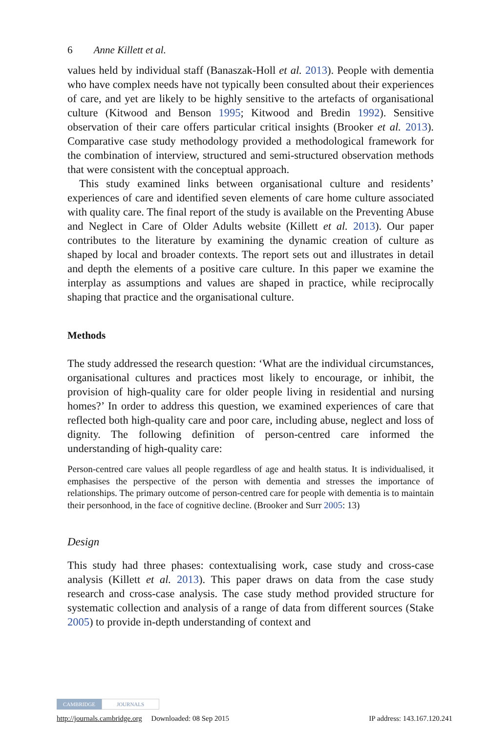6 Anne Killett et al.
values held by individual staff (Banaszak-Holl et al. 2013). People with dementia who have complex needs have not typically been consulted about their experiences of care, and yet are likely to be highly sensitive to the artefacts of organisational culture (Kitwood and Benson 1995; Kitwood and Bredin 1992). Sensitive observation of their care offers particular critical insights (Brooker et al. 2013). Comparative case study methodology provided a methodological framework for the combination of interview, structured and semi-structured observation methods that were consistent with the conceptual approach.
This study examined links between organisational culture and residents’ experiences of care and identified seven elements of care home culture associated with quality care. The final report of the study is available on the Preventing Abuse and Neglect in Care of Older Adults website (Killett et al. 2013). Our paper contributes to the literature by examining the dynamic creation of culture as shaped by local and broader contexts. The report sets out and illustrates in detail and depth the elements of a positive care culture. In this paper we examine the interplay as assumptions and values are shaped in practice, while reciprocally shaping that practice and the organisational culture.
Methods
The study addressed the research question: ‘What are the individual circumstances, organisational cultures and practices most likely to encourage, or inhibit, the provision of high-quality care for older people living in residential and nursing homes?’ In order to address this question, we examined experiences of care that reflected both high-quality care and poor care, including abuse, neglect and loss of dignity. The following definition of person-centred care informed the understanding of high-quality care:
Person-centred care values all people regardless of age and health status. It is individualised, it emphasises the perspective of the person with dementia and stresses the importance of relationships. The primary outcome of person-centred care for people with dementia is to maintain their personhood, in the face of cognitive decline. (Brooker and Surr 2005: 13)
Design
This study had three phases: contextualising work, case study and cross-case analysis (Killett et al. 2013). This paper draws on data from the case study research and cross-case analysis. The case study method provided structure for systematic collection and analysis of a range of data from different sources (Stake 2005) to provide in-depth understanding of context and
CAMBRIDGE JOURNALS
http://journals.cambridge.org Downloaded: 08 Sep 2015 IP address: 143.167.120.241